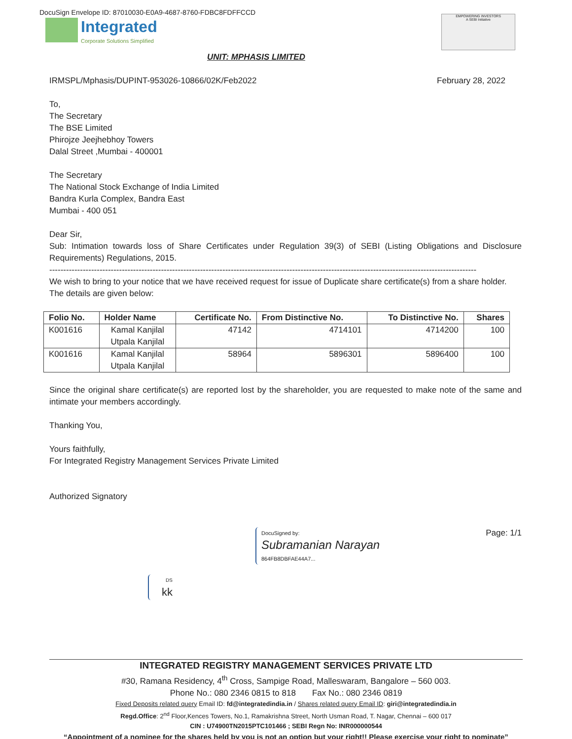DocuSign Envelope ID: 87010030-E0A9-4687-8760-FDBC8FDFFCCD
Integrated
Corporate Solutions Simplified
EMPOWERING INVESTORS
A SEBI Initiative
UNIT: MPHASIS LIMITED
IRMSPL/Mphasis/DUPINT-953026-10866/02K/Feb2022 February 28, 2022
To,
The Secretary
The BSE Limited
Phirojze Jeejhebhoy Towers
Dalal Street ,Mumbai - 400001
The Secretary
The National Stock Exchange of India Limited
Bandra Kurla Complex, Bandra East
Mumbai - 400 051
Dear Sir,
Sub: Intimation towards loss of Share Certificates under Regulation 39(3) of SEBI (Listing Obligations and Disclosure Requirements) Regulations, 2015.
--------------------------------------------------------------------------------------------------------------------------------------------------------------------
We wish to bring to your notice that we have received request for issue of Duplicate share certificate(s) from a share holder. The details are given below:
| Folio No. | Holder Name | Certificate No. | From Distinctive No. | To Distinctive No. | Shares |
| --- | --- | --- | --- | --- | --- |
| K001616 | Kamal Kanjilal Utpala Kanjilal | 47142 | 4714101 | 4714200 | 100 |
| K001616 | Kamal Kanjilal Utpala Kanjilal | 58964 | 5896301 | 5896400 | 100 |
Since the original share certificate(s) are reported lost by the shareholder, you are requested to make note of the same and intimate your members accordingly.
Thanking You,
Yours faithfully,
For Integrated Registry Management Services Private Limited
Authorized Signatory
DocuSigned by:
Subramanian Narayan
864FB8DBFAE44A7...
Page: 1/1
DS
kk
INTEGRATED REGISTRY MANAGEMENT SERVICES PRIVATE LTD
#30, Ramana Residency, 4<sup>th</sup> Cross, Sampige Road, Malleswaram, Bangalore – 560 003.
Phone No.: 080 2346 0815 to 818 Fax No.: 080 2346 0819
Fixed Deposits related query Email ID: fd@integratedindia.in / Shares related query Email ID: giri@integratedindia.in
Regd.Office: 2<sup>nd</sup> Floor,Kences Towers, No.1, Ramakrishna Street, North Usman Road, T. Nagar, Chennai – 600 017
CIN : U74900TN2015PTC101466 ; SEBI Regn No: INR000000544
“Appointment of a nominee for the shares held by you is not an option but your right!! Please exercise your right to nominate”